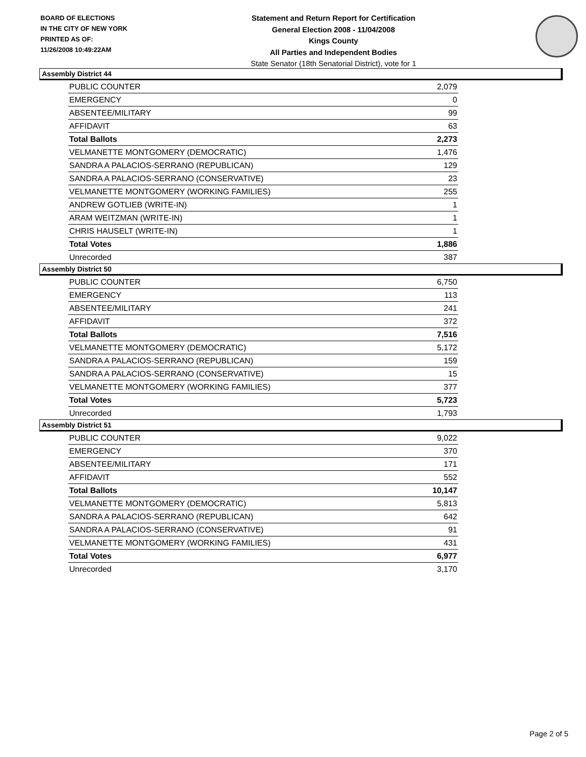BOARD OF ELECTIONS
IN THE CITY OF NEW YORK
PRINTED AS OF:
11/26/2008 10:49:22AM
Statement and Return Report for Certification
General Election 2008 - 11/04/2008
Kings County
All Parties and Independent Bodies
State Senator (18th Senatorial District), vote for 1
Assembly District 44
| PUBLIC COUNTER | 2,079 |
| EMERGENCY | 0 |
| ABSENTEE/MILITARY | 99 |
| AFFIDAVIT | 63 |
| Total Ballots | 2,273 |
| VELMANETTE MONTGOMERY (DEMOCRATIC) | 1,476 |
| SANDRA A PALACIOS-SERRANO (REPUBLICAN) | 129 |
| SANDRA A PALACIOS-SERRANO (CONSERVATIVE) | 23 |
| VELMANETTE MONTGOMERY (WORKING FAMILIES) | 255 |
| ANDREW GOTLIEB (WRITE-IN) | 1 |
| ARAM WEITZMAN (WRITE-IN) | 1 |
| CHRIS HAUSELT (WRITE-IN) | 1 |
| Total Votes | 1,886 |
| Unrecorded | 387 |
Assembly District 50
| PUBLIC COUNTER | 6,750 |
| EMERGENCY | 113 |
| ABSENTEE/MILITARY | 241 |
| AFFIDAVIT | 372 |
| Total Ballots | 7,516 |
| VELMANETTE MONTGOMERY (DEMOCRATIC) | 5,172 |
| SANDRA A PALACIOS-SERRANO (REPUBLICAN) | 159 |
| SANDRA A PALACIOS-SERRANO (CONSERVATIVE) | 15 |
| VELMANETTE MONTGOMERY (WORKING FAMILIES) | 377 |
| Total Votes | 5,723 |
| Unrecorded | 1,793 |
Assembly District 51
| PUBLIC COUNTER | 9,022 |
| EMERGENCY | 370 |
| ABSENTEE/MILITARY | 171 |
| AFFIDAVIT | 552 |
| Total Ballots | 10,147 |
| VELMANETTE MONTGOMERY (DEMOCRATIC) | 5,813 |
| SANDRA A PALACIOS-SERRANO (REPUBLICAN) | 642 |
| SANDRA A PALACIOS-SERRANO (CONSERVATIVE) | 91 |
| VELMANETTE MONTGOMERY (WORKING FAMILIES) | 431 |
| Total Votes | 6,977 |
| Unrecorded | 3,170 |
Page 2 of 5